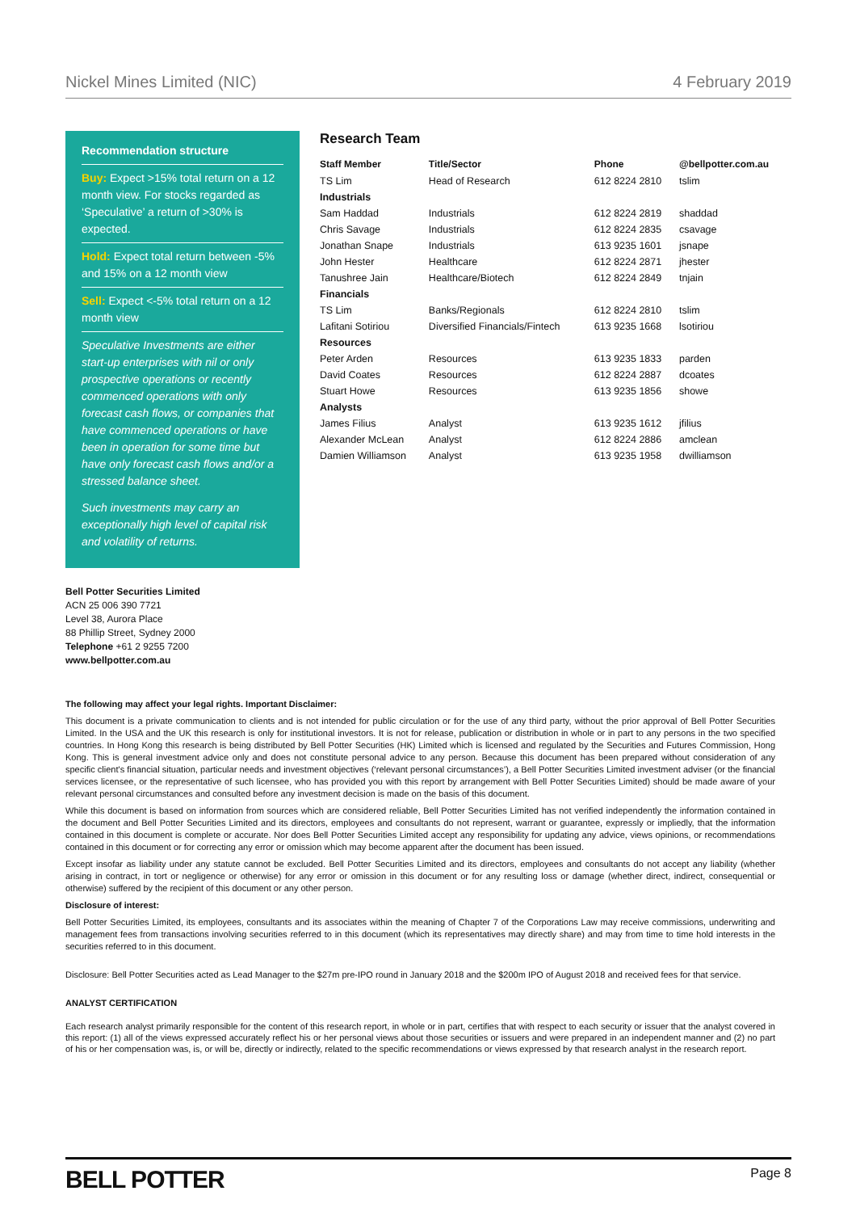Nickel Mines Limited (NIC) 4 February 2019
Recommendation structure
Buy: Expect >15% total return on a 12 month view. For stocks regarded as ‘Speculative’ a return of >30% is expected.
Hold: Expect total return between -5% and 15% on a 12 month view
Sell: Expect <-5% total return on a 12 month view
Speculative Investments are either start-up enterprises with nil or only prospective operations or recently commenced operations with only forecast cash flows, or companies that have commenced operations or have been in operation for some time but have only forecast cash flows and/or a stressed balance sheet.
Such investments may carry an exceptionally high level of capital risk and volatility of returns.
Research Team
| Staff Member | Title/Sector | Phone | @bellpotter.com.au |
| --- | --- | --- | --- |
| TS Lim | Head of Research | 612 8224 2810 | tslim |
| Industrials | | | |
| Sam Haddad | Industrials | 612 8224 2819 | shaddad |
| Chris Savage | Industrials | 612 8224 2835 | csavage |
| Jonathan Snape | Industrials | 613 9235 1601 | jsnape |
| John Hester | Healthcare | 612 8224 2871 | jhester |
| Tanushree Jain | Healthcare/Biotech | 612 8224 2849 | tnjain |
| Financials | | | |
| TS Lim | Banks/Regionals | 612 8224 2810 | tslim |
| Lafitani Sotiriou | Diversified Financials/Fintech | 613 9235 1668 | lsotiriou |
| Resources | | | |
| Peter Arden | Resources | 613 9235 1833 | parden |
| David Coates | Resources | 612 8224 2887 | dcoates |
| Stuart Howe | Resources | 613 9235 1856 | showe |
| Analysts | | | |
| James Filius | Analyst | 613 9235 1612 | jfilius |
| Alexander McLean | Analyst | 612 8224 2886 | amclean |
| Damien Williamson | Analyst | 613 9235 1958 | dwilliamson |
Bell Potter Securities Limited
ACN 25 006 390 7721
Level 38, Aurora Place
88 Phillip Street, Sydney 2000
Telephone +61 2 9255 7200
www.bellpotter.com.au
The following may affect your legal rights. Important Disclaimer:
This document is a private communication to clients and is not intended for public circulation or for the use of any third party, without the prior approval of Bell Potter Securities Limited. In the USA and the UK this research is only for institutional investors. It is not for release, publication or distribution in whole or in part to any persons in the two specified countries. In Hong Kong this research is being distributed by Bell Potter Securities (HK) Limited which is licensed and regulated by the Securities and Futures Commission, Hong Kong. This is general investment advice only and does not constitute personal advice to any person. Because this document has been prepared without consideration of any specific client's financial situation, particular needs and investment objectives (‘relevant personal circumstances’), a Bell Potter Securities Limited investment adviser (or the financial services licensee, or the representative of such licensee, who has provided you with this report by arrangement with Bell Potter Securities Limited) should be made aware of your relevant personal circumstances and consulted before any investment decision is made on the basis of this document.
While this document is based on information from sources which are considered reliable, Bell Potter Securities Limited has not verified independently the information contained in the document and Bell Potter Securities Limited and its directors, employees and consultants do not represent, warrant or guarantee, expressly or impliedly, that the information contained in this document is complete or accurate. Nor does Bell Potter Securities Limited accept any responsibility for updating any advice, views opinions, or recommendations contained in this document or for correcting any error or omission which may become apparent after the document has been issued.
Except insofar as liability under any statute cannot be excluded. Bell Potter Securities Limited and its directors, employees and consultants do not accept any liability (whether arising in contract, in tort or negligence or otherwise) for any error or omission in this document or for any resulting loss or damage (whether direct, indirect, consequential or otherwise) suffered by the recipient of this document or any other person.
Disclosure of interest:
Bell Potter Securities Limited, its employees, consultants and its associates within the meaning of Chapter 7 of the Corporations Law may receive commissions, underwriting and management fees from transactions involving securities referred to in this document (which its representatives may directly share) and may from time to time hold interests in the securities referred to in this document.
Disclosure: Bell Potter Securities acted as Lead Manager to the $27m pre-IPO round in January 2018 and the $200m IPO of August 2018 and received fees for that service.
ANALYST CERTIFICATION
Each research analyst primarily responsible for the content of this research report, in whole or in part, certifies that with respect to each security or issuer that the analyst covered in this report: (1) all of the views expressed accurately reflect his or her personal views about those securities or issuers and were prepared in an independent manner and (2) no part of his or her compensation was, is, or will be, directly or indirectly, related to the specific recommendations or views expressed by that research analyst in the research report.
BELL POTTER Page 8